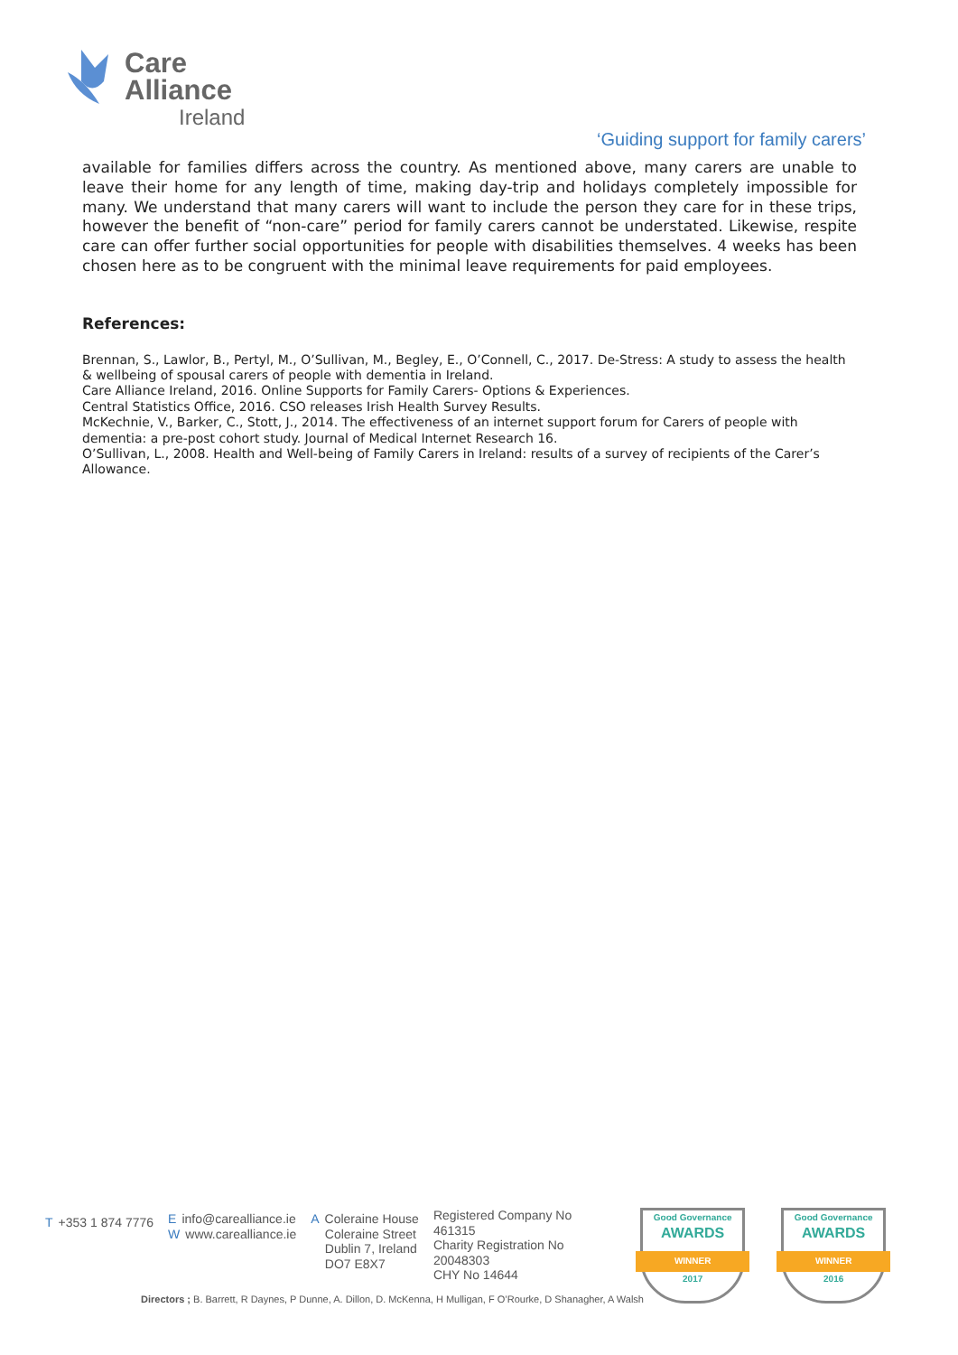Care
Alliance
Ireland
‘Guiding support for family carers’
available for families differs across the country. As mentioned above, many carers are unable to leave their home for any length of time, making day-trip and holidays completely impossible for many. We understand that many carers will want to include the person they care for in these trips, however the benefit of “non-care” period for family carers cannot be understated. Likewise, respite care can offer further social opportunities for people with disabilities themselves. 4 weeks has been chosen here as to be congruent with the minimal leave requirements for paid employees.
References:
Brennan, S., Lawlor, B., Pertyl, M., O’Sullivan, M., Begley, E., O’Connell, C., 2017. De-Stress: A study to assess the health & wellbeing of spousal carers of people with dementia in Ireland.
Care Alliance Ireland, 2016. Online Supports for Family Carers- Options & Experiences.
Central Statistics Office, 2016. CSO releases Irish Health Survey Results.
McKechnie, V., Barker, C., Stott, J., 2014. The effectiveness of an internet support forum for Carers of people with dementia: a pre-post cohort study. Journal of Medical Internet Research 16.
O’Sullivan, L., 2008. Health and Well-being of Family Carers in Ireland: results of a survey of recipients of the Carer’s Allowance.
T +353 1 874 7776
Einfo@carealliance.ie
Wwww.carealliance.ie
A Coleraine House
Coleraine Street
Dublin 7, Ireland
DO7 E8X7
Registered Company No
461315
Charity Registration No
20048303
CHY No 14644
Good Governance
AWARDS
WINNER
2017
Good Governance
AWARDS
WINNER
2016
Directors ; B. Barrett, R Daynes, P Dunne, A. Dillon, D. McKenna, H Mulligan, F O’Rourke, D Shanagher, A Walsh